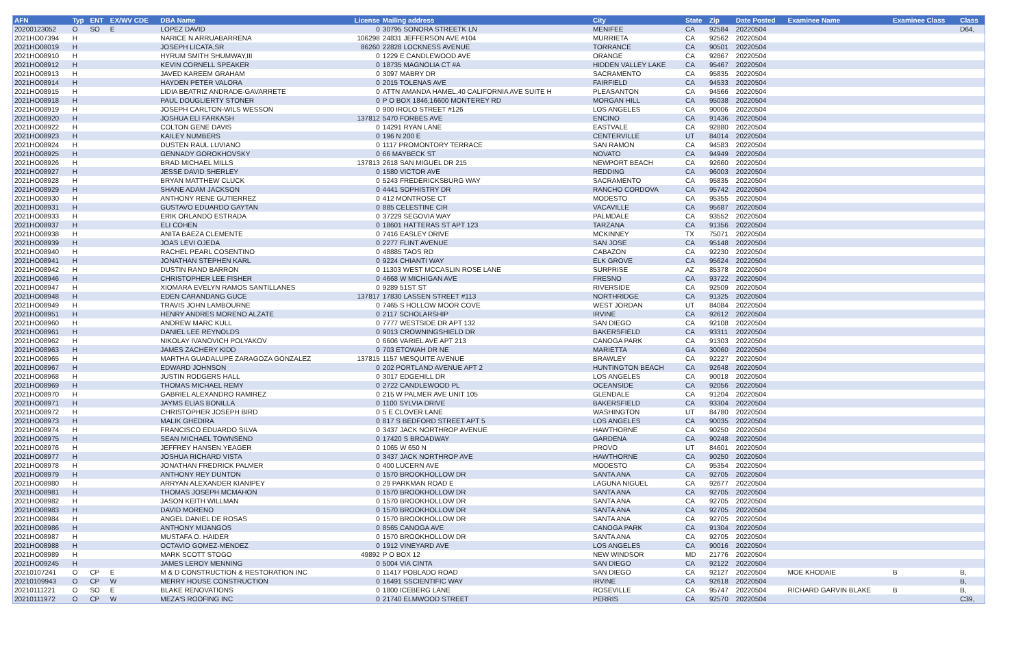| AFN | Typ | ENT | EX/WV CDE | DBA Name | License | Mailing address | City | State | Zip | Date Posted | Examinee Name | Examinee Class | Class |
| --- | --- | --- | --- | --- | --- | --- | --- | --- | --- | --- | --- | --- | --- |
| 20200123052 | O | SO | E | LOPEZ DAVID | 0 | 30795 SONORA STREETK LN | MENIFEE | CA | 92584 | 20220504 | | | D64, |
| 2021HO07394 | H | | | NARICE N ARRUABARRENA | 106298 | 24831 JEFFERSON AVE #104 | MURRIETA | CA | 92562 | 20220504 | | | |
| 2021HO08019 | H | | | JOSEPH LICATA,SR | 86260 | 22828 LOCKNESS AVENUE | TORRANCE | CA | 90501 | 20220504 | | | |
| 2021HO08910 | H | | | HYRUM SMITH SHUMWAY,III | 0 | 1229 E CANDLEWOOD AVE | ORANGE | CA | 92867 | 20220504 | | | |
| 2021HO08912 | H | | | KEVIN CORNELL SPEAKER | 0 | 18735 MAGNOLIA CT #A | HIDDEN VALLEY LAKE | CA | 95467 | 20220504 | | | |
| 2021HO08913 | H | | | JAVED KAREEM GRAHAM | 0 | 3097 MABRY DR | SACRAMENTO | CA | 95835 | 20220504 | | | |
| 2021HO08914 | H | | | HAYDEN PETER VALORA | 0 | 2015 TOLENAS AVE | FAIRFIELD | CA | 94533 | 20220504 | | | |
| 2021HO08915 | H | | | LIDIA BEATRIZ ANDRADE-GAVARRETE | 0 | ATTN AMANDA HAMEL,40 CALIFORNIA AVE SUITE H | PLEASANTON | CA | 94566 | 20220504 | | | |
| 2021HO08918 | H | | | PAUL DOUGLIERTY STONER | 0 | P O BOX 1846,16600 MONTEREY RD | MORGAN HILL | CA | 95038 | 20220504 | | | |
| 2021HO08919 | H | | | JOSEPH CARLTON-WILS WESSON | 0 | 900 IROLO STREET #126 | LOS ANGELES | CA | 90006 | 20220504 | | | |
| 2021HO08920 | H | | | JOSHUA ELI FARKASH | 137812 | 5470 FORBES AVE | ENCINO | CA | 91436 | 20220504 | | | |
| 2021HO08922 | H | | | COLTON GENE DAVIS | 0 | 14291 RYAN LANE | EASTVALE | CA | 92880 | 20220504 | | | |
| 2021HO08923 | H | | | KAILEY NUMBERS | 0 | 196 N 200 E | CENTERVILLE | UT | 84014 | 20220504 | | | |
| 2021HO08924 | H | | | DUSTEN RAUL LUVIANO | 0 | 1117 PROMONTORY TERRACE | SAN RAMON | CA | 94583 | 20220504 | | | |
| 2021HO08925 | H | | | GENNADY GOROKHOVSKY | 0 | 66 MAYBECK ST | NOVATO | CA | 94949 | 20220504 | | | |
| 2021HO08926 | H | | | BRAD MICHAEL MILLS | 137813 | 2618 SAN MIGUEL DR 215 | NEWPORT BEACH | CA | 92660 | 20220504 | | | |
| 2021HO08927 | H | | | JESSE DAVID SHERLEY | 0 | 1580 VICTOR AVE | REDDING | CA | 96003 | 20220504 | | | |
| 2021HO08928 | H | | | BRYAN MATTHEW CLUCK | 0 | 5243 FREDERICKSBURG WAY | SACRAMENTO | CA | 95835 | 20220504 | | | |
| 2021HO08929 | H | | | SHANE ADAM JACKSON | 0 | 4441 SOPHISTRY DR | RANCHO CORDOVA | CA | 95742 | 20220504 | | | |
| 2021HO08930 | H | | | ANTHONY RENE GUTIERREZ | 0 | 412 MONTROSE CT | MODESTO | CA | 95355 | 20220504 | | | |
| 2021HO08931 | H | | | GUSTAVO EDUARDO GAYTAN | 0 | 885 CELESTINE CIR | VACAVILLE | CA | 95687 | 20220504 | | | |
| 2021HO08933 | H | | | ERIK ORLANDO ESTRADA | 0 | 37229 SEGOVIA WAY | PALMDALE | CA | 93552 | 20220504 | | | |
| 2021HO08937 | H | | | ELI COHEN | 0 | 18601 HATTERAS ST APT 123 | TARZANA | CA | 91356 | 20220504 | | | |
| 2021HO08938 | H | | | ANITA BAEZA CLEMENTE | 0 | 7416 EASLEY DRIVE | MCKINNEY | TX | 75071 | 20220504 | | | |
| 2021HO08939 | H | | | JOAS LEVI OJEDA | 0 | 2277 FLINT AVENUE | SAN JOSE | CA | 95148 | 20220504 | | | |
| 2021HO08940 | H | | | RACHEL PEARL COSENTINO | 0 | 48885 TAOS RD | CABAZON | CA | 92230 | 20220504 | | | |
| 2021HO08941 | H | | | JONATHAN STEPHEN KARL | 0 | 9224 CHIANTI WAY | ELK GROVE | CA | 95624 | 20220504 | | | |
| 2021HO08942 | H | | | DUSTIN RAND BARRON | 0 | 11303 WEST MCCASLIN ROSE LANE | SURPRISE | AZ | 85378 | 20220504 | | | |
| 2021HO08946 | H | | | CHRISTOPHER LEE FISHER | 0 | 4668 W MICHIGAN AVE | FRESNO | CA | 93722 | 20220504 | | | |
| 2021HO08947 | H | | | XIOMARA EVELYN RAMOS SANTILLANES | 0 | 9289 51ST ST | RIVERSIDE | CA | 92509 | 20220504 | | | |
| 2021HO08948 | H | | | EDEN CARANDANG GUCE | 137817 | 17830 LASSEN STREET #113 | NORTHRIDGE | CA | 91325 | 20220504 | | | |
| 2021HO08949 | H | | | TRAVIS JOHN LAMBOURNE | 0 | 7465 S HOLLOW MOOR COVE | WEST JORDAN | UT | 84084 | 20220504 | | | |
| 2021HO08951 | H | | | HENRY ANDRES MORENO ALZATE | 0 | 2117 SCHOLARSHIP | IRVINE | CA | 92612 | 20220504 | | | |
| 2021HO08960 | H | | | ANDREW MARC KULL | 0 | 7777 WESTSIDE DR APT 132 | SAN DIEGO | CA | 92108 | 20220504 | | | |
| 2021HO08961 | H | | | DANIEL LEE REYNOLDS | 0 | 9013 CROWNINGSHIELD DR | BAKERSFIELD | CA | 93311 | 20220504 | | | |
| 2021HO08962 | H | | | NIKOLAY IVANOVICH POLYAKOV | 0 | 6606 VARIEL AVE APT 213 | CANOGA PARK | CA | 91303 | 20220504 | | | |
| 2021HO08963 | H | | | JAMES ZACHERY KIDD | 0 | 703 ETOWAH DR NE | MARIETTA | GA | 30060 | 20220504 | | | |
| 2021HO08965 | H | | | MARTHA GUADALUPE ZARAGOZA GONZALEZ | 137815 | 1157 MESQUITE AVENUE | BRAWLEY | CA | 92227 | 20220504 | | | |
| 2021HO08967 | H | | | EDWARD JOHNSON | 0 | 202 PORTLAND AVENUE APT 2 | HUNTINGTON BEACH | CA | 92648 | 20220504 | | | |
| 2021HO08968 | H | | | JUSTIN RODGERS HALL | 0 | 3017 EDGEHILL DR | LOS ANGELES | CA | 90018 | 20220504 | | | |
| 2021HO08969 | H | | | THOMAS MICHAEL REMY | 0 | 2722 CANDLEWOOD PL | OCEANSIDE | CA | 92056 | 20220504 | | | |
| 2021HO08970 | H | | | GABRIEL ALEXANDRO RAMIREZ | 0 | 215 W PALMER AVE UNIT 105 | GLENDALE | CA | 91204 | 20220504 | | | |
| 2021HO08971 | H | | | JAYMS ELIAS BONILLA | 0 | 1100 SYLVIA DRIVE | BAKERSFIELD | CA | 93304 | 20220504 | | | |
| 2021HO08972 | H | | | CHRISTOPHER JOSEPH BIRD | 0 | 5 E CLOVER LANE | WASHINGTON | UT | 84780 | 20220504 | | | |
| 2021HO08973 | H | | | MALIK GHEDIRA | 0 | 817 S BEDFORD STREET APT 5 | LOS ANGELES | CA | 90035 | 20220504 | | | |
| 2021HO08974 | H | | | FRANCISCO EDUARDO SILVA | 0 | 3437 JACK NORTHROP AVENUE | HAWTHORNE | CA | 90250 | 20220504 | | | |
| 2021HO08975 | H | | | SEAN MICHAEL TOWNSEND | 0 | 17420 S BROADWAY | GARDENA | CA | 90248 | 20220504 | | | |
| 2021HO08976 | H | | | JEFFREY HANSEN YEAGER | 0 | 1065 W 650 N | PROVO | UT | 84601 | 20220504 | | | |
| 2021HO08977 | H | | | JOSHUA RICHARD VISTA | 0 | 3437 JACK NORTHROP AVE | HAWTHORNE | CA | 90250 | 20220504 | | | |
| 2021HO08978 | H | | | JONATHAN FREDRICK PALMER | 0 | 400 LUCERN AVE | MODESTO | CA | 95354 | 20220504 | | | |
| 2021HO08979 | H | | | ANTHONY REY DUNTON | 0 | 1570 BROOKHOLLOW DR | SANTA ANA | CA | 92705 | 20220504 | | | |
| 2021HO08980 | H | | | ARRYAN ALEXANDER KIANIPEY | 0 | 29 PARKMAN ROAD E | LAGUNA NIGUEL | CA | 92677 | 20220504 | | | |
| 2021HO08981 | H | | | THOMAS JOSEPH MCMAHON | 0 | 1570 BROOKHOLLOW DR | SANTA ANA | CA | 92705 | 20220504 | | | |
| 2021HO08982 | H | | | JASON KEITH WILLMAN | 0 | 1570 BROOKHOLLOW DR | SANTA ANA | CA | 92705 | 20220504 | | | |
| 2021HO08983 | H | | | DAVID MORENO | 0 | 1570 BROOKHOLLOW DR | SANTA ANA | CA | 92705 | 20220504 | | | |
| 2021HO08984 | H | | | ANGEL DANIEL DE ROSAS | 0 | 1570 BROOKHOLLOW DR | SANTA ANA | CA | 92705 | 20220504 | | | |
| 2021HO08986 | H | | | ANTHONY MIJANGOS | 0 | 8565 CANOGA AVE | CANOGA PARK | CA | 91304 | 20220504 | | | |
| 2021HO08987 | H | | | MUSTAFA O. HAIDER | 0 | 1570 BROOKHOLLOW DR | SANTA ANA | CA | 92705 | 20220504 | | | |
| 2021HO08988 | H | | | OCTAVIO GOMEZ-MENDEZ | 0 | 1912 VINEYARD AVE | LOS ANGELES | CA | 90016 | 20220504 | | | |
| 2021HO08989 | H | | | MARK SCOTT STOGO | 49892 | P O BOX 12 | NEW WINDSOR | MD | 21776 | 20220504 | | | |
| 2021HO09245 | H | | | JAMES LEROY MENNING | 0 | 5004 VIA CINTA | SAN DIEGO | CA | 92122 | 20220504 | | | |
| 20210107241 | O | CP | E | M & D CONSTRUCTION & RESTORATION INC | 0 | 11417 POBLADO ROAD | SAN DIEGO | CA | 92127 | 20220504 | MOE KHODAIE | B | B, |
| 20210109943 | O | CP | W | MERRY HOUSE CONSTRUCTION | 0 | 16491 SSCIENTIFIC WAY | IRVINE | CA | 92618 | 20220504 | | | B, |
| 20210111221 | O | SO | E | BLAKE RENOVATIONS | 0 | 1800 ICEBERG LANE | ROSEVILLE | CA | 95747 | 20220504 | RICHARD GARVIN BLAKE | B | B, |
| 20210111972 | O | CP | W | MEZA'S ROOFING INC | 0 | 21740 ELMWOOD STREET | PERRIS | CA | 92570 | 20220504 | | | C39, |